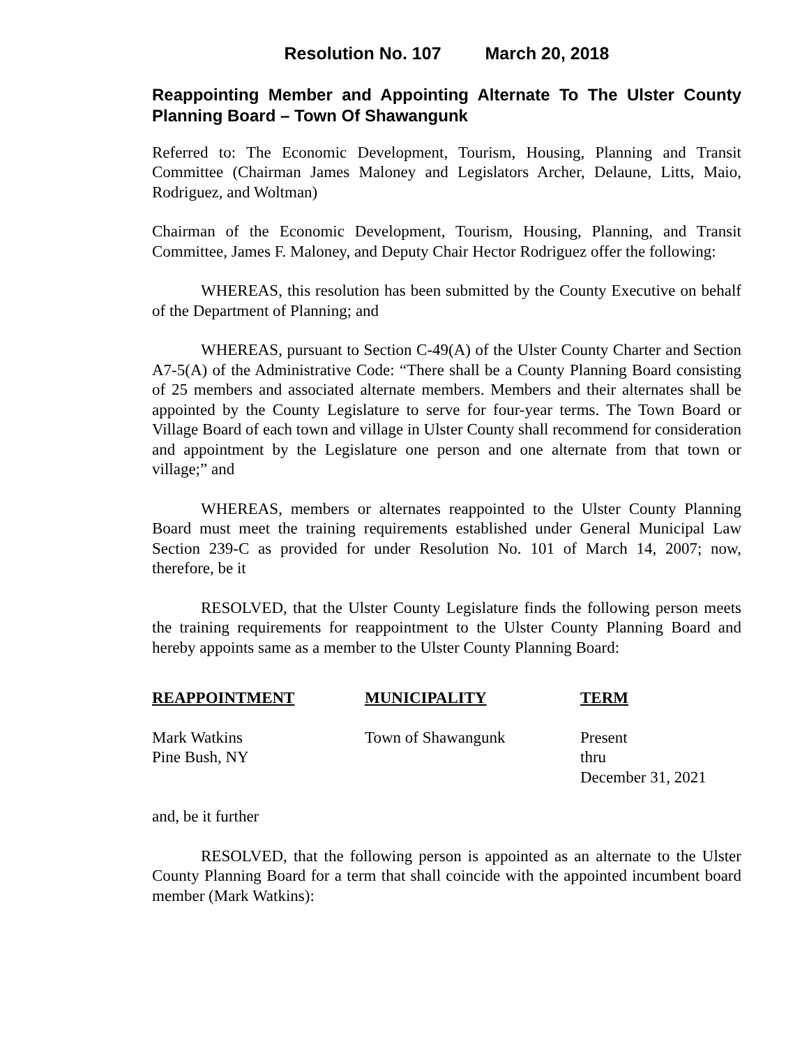Resolution No. 107 March 20, 2018
Reappointing Member and Appointing Alternate To The Ulster County Planning Board – Town Of Shawangunk
Referred to: The Economic Development, Tourism, Housing, Planning and Transit Committee (Chairman James Maloney and Legislators Archer, Delaune, Litts, Maio, Rodriguez, and Woltman)
Chairman of the Economic Development, Tourism, Housing, Planning, and Transit Committee, James F. Maloney, and Deputy Chair Hector Rodriguez offer the following:
WHEREAS, this resolution has been submitted by the County Executive on behalf of the Department of Planning; and
WHEREAS, pursuant to Section C-49(A) of the Ulster County Charter and Section A7-5(A) of the Administrative Code: “There shall be a County Planning Board consisting of 25 members and associated alternate members. Members and their alternates shall be appointed by the County Legislature to serve for four-year terms. The Town Board or Village Board of each town and village in Ulster County shall recommend for consideration and appointment by the Legislature one person and one alternate from that town or village;” and
WHEREAS, members or alternates reappointed to the Ulster County Planning Board must meet the training requirements established under General Municipal Law Section 239-C as provided for under Resolution No. 101 of March 14, 2007; now, therefore, be it
RESOLVED, that the Ulster County Legislature finds the following person meets the training requirements for reappointment to the Ulster County Planning Board and hereby appoints same as a member to the Ulster County Planning Board:
| REAPPOINTMENT | MUNICIPALITY | TERM |
| --- | --- | --- |
| Mark Watkins Pine Bush, NY | Town of Shawangunk | Present thru December 31, 2021 |
and, be it further
RESOLVED, that the following person is appointed as an alternate to the Ulster County Planning Board for a term that shall coincide with the appointed incumbent board member (Mark Watkins):